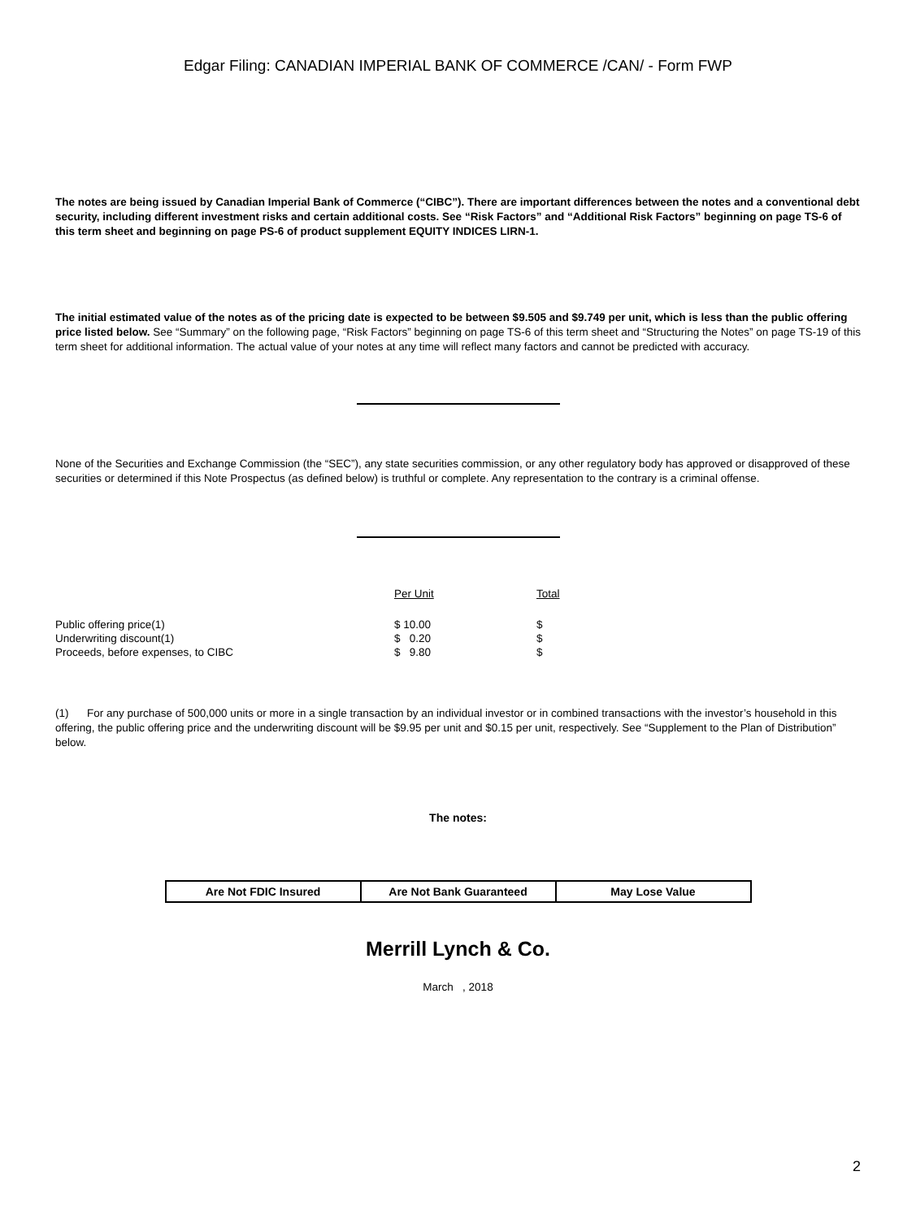Edgar Filing: CANADIAN IMPERIAL BANK OF COMMERCE /CAN/ - Form FWP
The notes are being issued by Canadian Imperial Bank of Commerce (“CIBC”). There are important differences between the notes and a conventional debt security, including different investment risks and certain additional costs. See “Risk Factors” and “Additional Risk Factors” beginning on page TS-6 of this term sheet and beginning on page PS-6 of product supplement EQUITY INDICES LIRN-1.
The initial estimated value of the notes as of the pricing date is expected to be between $9.505 and $9.749 per unit, which is less than the public offering price listed below. See “Summary” on the following page, “Risk Factors” beginning on page TS-6 of this term sheet and “Structuring the Notes” on page TS-19 of this term sheet for additional information. The actual value of your notes at any time will reflect many factors and cannot be predicted with accuracy.
None of the Securities and Exchange Commission (the “SEC”), any state securities commission, or any other regulatory body has approved or disapproved of these securities or determined if this Note Prospectus (as defined below) is truthful or complete. Any representation to the contrary is a criminal offense.
| | Per Unit | Total |
| --- | --- | --- |
| Public offering price(1) | $ 10.00 | $ |
| Underwriting discount(1) | $ 0.20 | $ |
| Proceeds, before expenses, to CIBC | $ 9.80 | $ |
(1) For any purchase of 500,000 units or more in a single transaction by an individual investor or in combined transactions with the investor’s household in this offering, the public offering price and the underwriting discount will be $9.95 per unit and $0.15 per unit, respectively. See “Supplement to the Plan of Distribution” below.
The notes:
| Are Not FDIC Insured | Are Not Bank Guaranteed | May Lose Value |
Merrill Lynch & Co.
March , 2018
2